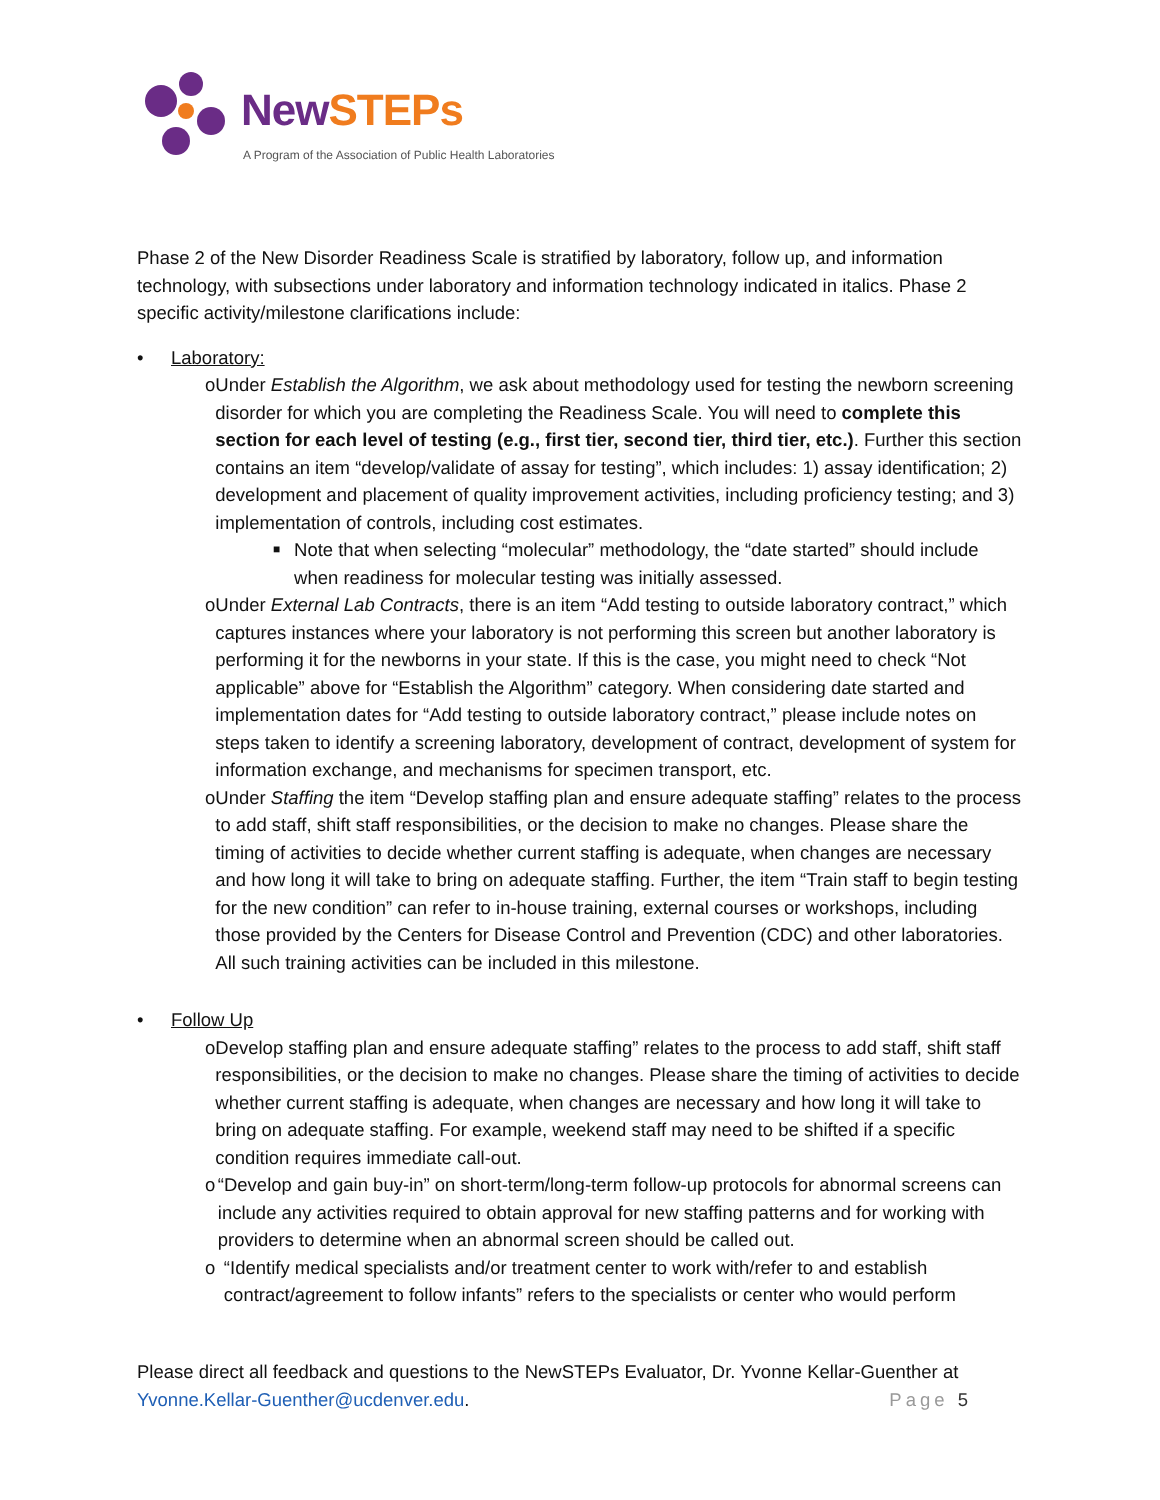NewSTEPs
A Program of the Association of Public Health Laboratories
Phase 2 of the New Disorder Readiness Scale is stratified by laboratory, follow up, and information technology, with subsections under laboratory and information technology indicated in italics. Phase 2 specific activity/milestone clarifications include:
• Laboratory:
o Under Establish the Algorithm, we ask about methodology used for testing the newborn screening disorder for which you are completing the Readiness Scale. You will need to complete this section for each level of testing (e.g., first tier, second tier, third tier, etc.). Further this section contains an item “develop/validate of assay for testing”, which includes: 1) assay identification; 2) development and placement of quality improvement activities, including proficiency testing; and 3) implementation of controls, including cost estimates.
■
Note that when selecting “molecular” methodology, the “date started” should include when readiness for molecular testing was initially assessed.
o Under External Lab Contracts, there is an item “Add testing to outside laboratory contract,” which captures instances where your laboratory is not performing this screen but another laboratory is performing it for the newborns in your state. If this is the case, you might need to check “Not applicable” above for “Establish the Algorithm” category. When considering date started and implementation dates for “Add testing to outside laboratory contract,” please include notes on steps taken to identify a screening laboratory, development of contract, development of system for information exchange, and mechanisms for specimen transport, etc.
o Under Staffing the item “Develop staffing plan and ensure adequate staffing” relates to the process to add staff, shift staff responsibilities, or the decision to make no changes. Please share the timing of activities to decide whether current staffing is adequate, when changes are necessary and how long it will take to bring on adequate staffing. Further, the item “Train staff to begin testing for the new condition” can refer to in-house training, external courses or workshops, including those provided by the Centers for Disease Control and Prevention (CDC) and other laboratories. All such training activities can be included in this milestone.
• Follow Up
o Develop staffing plan and ensure adequate staffing” relates to the process to add staff, shift staff responsibilities, or the decision to make no changes. Please share the timing of activities to decide whether current staffing is adequate, when changes are necessary and how long it will take to bring on adequate staffing. For example, weekend staff may need to be shifted if a specific condition requires immediate call-out.
o “Develop and gain buy-in” on short-term/long-term follow-up protocols for abnormal screens can include any activities required to obtain approval for new staffing patterns and for working with providers to determine when an abnormal screen should be called out.
o “Identify medical specialists and/or treatment center to work with/refer to and establish contract/agreement to follow infants” refers to the specialists or center who would perform
Please direct all feedback and questions to the NewSTEPs Evaluator, Dr. Yvonne Kellar-Guenther at
Yvonne.Kellar-Guenther@ucdenver.edu. Page 5